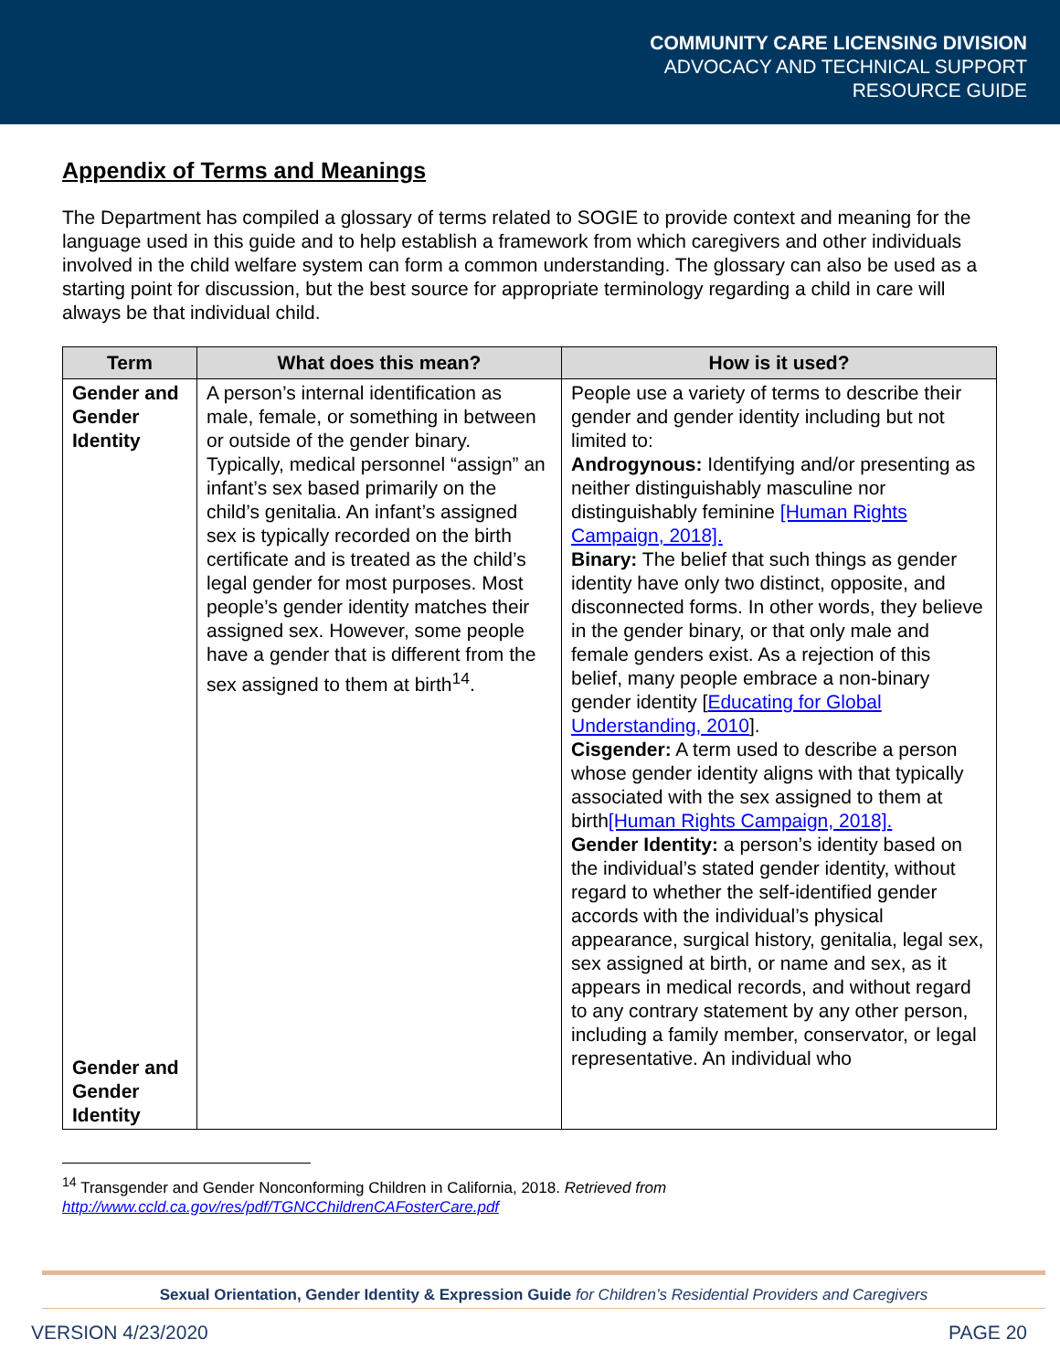COMMUNITY CARE LICENSING DIVISION
ADVOCACY AND TECHNICAL SUPPORT
RESOURCE GUIDE
Appendix of Terms and Meanings
The Department has compiled a glossary of terms related to SOGIE to provide context and meaning for the language used in this guide and to help establish a framework from which caregivers and other individuals involved in the child welfare system can form a common understanding. The glossary can also be used as a starting point for discussion, but the best source for appropriate terminology regarding a child in care will always be that individual child.
| Term | What does this mean? | How is it used? |
| --- | --- | --- |
| Gender and Gender Identity Gender and Gender Identity | A person’s internal identification as male, female, or something in between or outside of the gender binary. Typically, medical personnel “assign” an infant’s sex based primarily on the child’s genitalia. An infant’s assigned sex is typically recorded on the birth certificate and is treated as the child’s legal gender for most purposes. Most people’s gender identity matches their assigned sex. However, some people have a gender that is different from the sex assigned to them at birth<sup>14</sup>. | People use a variety of terms to describe their gender and gender identity including but not limited to: Androgynous: Identifying and/or presenting as neither distinguishably masculine nor distinguishably feminine [Human Rights Campaign, 2018]. Binary: The belief that such things as gender identity have only two distinct, opposite, and disconnected forms. In other words, they believe in the gender binary, or that only male and female genders exist. As a rejection of this belief, many people embrace a non-binary gender identity [ Educating for Global Understanding, 2010 ]. Cisgender: A term used to describe a person whose gender identity aligns with that typically associated with the sex assigned to them at birth [Human Rights Campaign, 2018]. Gender Identity: a person’s identity based on the individual’s stated gender identity, without regard to whether the self-identified gender accords with the individual’s physical appearance, surgical history, genitalia, legal sex, sex assigned at birth, or name and sex, as it appears in medical records, and without regard to any contrary statement by any other person, including a family member, conservator, or legal representative. An individual who |
<sup>14</sup> Transgender and Gender Nonconforming Children in California, 2018. Retrieved from
http://www.ccld.ca.gov/res/pdf/TGNCChildrenCAFosterCare.pdf
Sexual Orientation, Gender Identity & Expression Guide for Children’s Residential Providers and Caregivers
VERSION 4/23/2020 PAGE 20